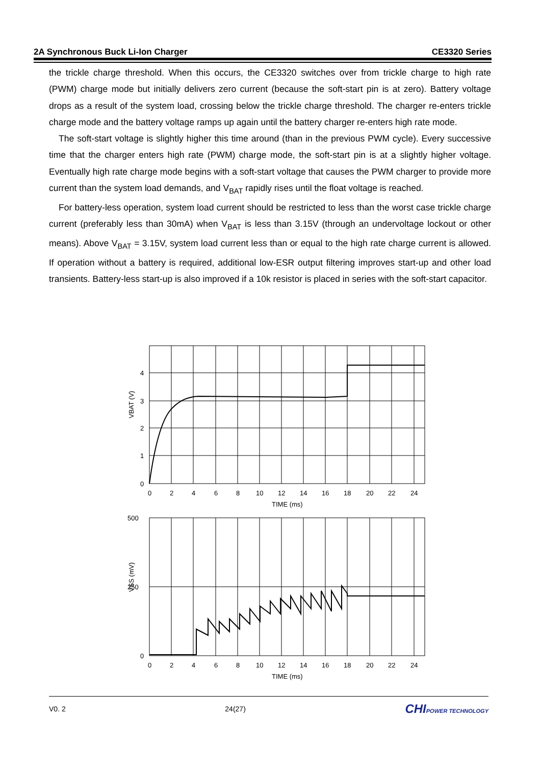2A Synchronous Buck Li-Ion Charger CE3320 Series
the trickle charge threshold. When this occurs, the CE3320 switches over from trickle charge to high rate (PWM) charge mode but initially delivers zero current (because the soft-start pin is at zero). Battery voltage drops as a result of the system load, crossing below the trickle charge threshold. The charger re-enters trickle charge mode and the battery voltage ramps up again until the battery charger re-enters high rate mode.
The soft-start voltage is slightly higher this time around (than in the previous PWM cycle). Every successive time that the charger enters high rate (PWM) charge mode, the soft-start pin is at a slightly higher voltage. Eventually high rate charge mode begins with a soft-start voltage that causes the PWM charger to provide more current than the system load demands, and V<sub>BAT</sub> rapidly rises until the float voltage is reached.
For battery-less operation, system load current should be restricted to less than the worst case trickle charge current (preferably less than 30mA) when V<sub>BAT</sub> is less than 3.15V (through an undervoltage lockout or other means). Above V<sub>BAT</sub> = 3.15V, system load current less than or equal to the high rate charge current is allowed. If operation without a battery is required, additional low-ESR output filtering improves start-up and other load transients. Battery-less start-up is also improved if a 10k resistor is placed in series with the soft-start capacitor.
4
3
2
1
0
VBAT (V)
500
250
0
VSS (mV)
0
2
4
6
8
10
12
14
16
18
20
22
24
TIME (ms)
0
2
4
6
8
10
12
14
16
18
20
22
24
TIME (ms)
V0. 2 24(27) CHIPOWER TECHNOLOGY